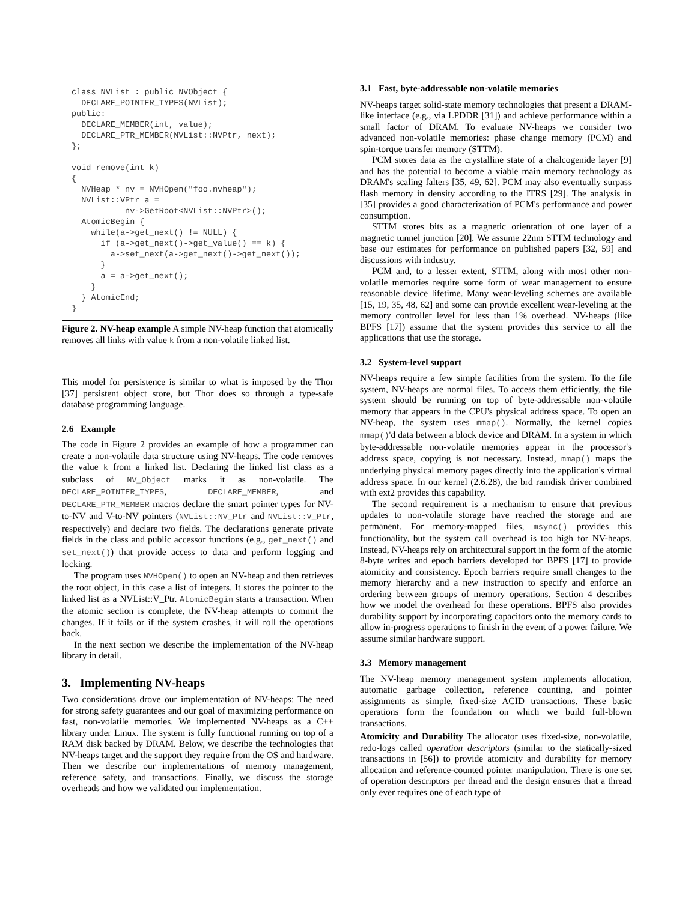class NVList : public NVObject {
  DECLARE_POINTER_TYPES(NVList);
public:
  DECLARE_MEMBER(int, value);
  DECLARE_PTR_MEMBER(NVList::NVPtr, next);
};

void remove(int k)
{
  NVHeap * nv = NVHOpen("foo.nvheap");
  NVList::VPtr a =
           nv->GetRoot<NVList::NVPtr>();
  AtomicBegin {
    while(a->get_next() != NULL) {
      if (a->get_next()->get_value() == k) {
        a->set_next(a->get_next()->get_next());
      }
      a = a->get_next();
    }
  } AtomicEnd;
}
Figure 2. NV-heap example A simple NV-heap function that atomically removes all links with value k from a non-volatile linked list.
This model for persistence is similar to what is imposed by the Thor [37] persistent object store, but Thor does so through a type-safe database programming language.
2.6 Example
The code in Figure 2 provides an example of how a programmer can create a non-volatile data structure using NV-heaps. The code removes the value k from a linked list. Declaring the linked list class as a subclass of NV_Object marks it as non-volatile. The DECLARE_POINTER_TYPES, DECLARE_MEMBER, and DECLARE_PTR_MEMBER macros declare the smart pointer types for NV-to-NV and V-to-NV pointers (NVList::NV_Ptr and NVList::V_Ptr, respectively) and declare two fields. The declarations generate private fields in the class and public accessor functions (e.g., get_next() and set_next()) that provide access to data and perform logging and locking.
The program uses NVHOpen() to open an NV-heap and then retrieves the root object, in this case a list of integers. It stores the pointer to the linked list as a NVList::V_Ptr. AtomicBegin starts a transaction. When the atomic section is complete, the NV-heap attempts to commit the changes. If it fails or if the system crashes, it will roll the operations back.
In the next section we describe the implementation of the NV-heap library in detail.
3. Implementing NV-heaps
Two considerations drove our implementation of NV-heaps: The need for strong safety guarantees and our goal of maximizing performance on fast, non-volatile memories. We implemented NV-heaps as a C++ library under Linux. The system is fully functional running on top of a RAM disk backed by DRAM. Below, we describe the technologies that NV-heaps target and the support they require from the OS and hardware. Then we describe our implementations of memory management, reference safety, and transactions. Finally, we discuss the storage overheads and how we validated our implementation.
3.1 Fast, byte-addressable non-volatile memories
NV-heaps target solid-state memory technologies that present a DRAM-like interface (e.g., via LPDDR [31]) and achieve performance within a small factor of DRAM. To evaluate NV-heaps we consider two advanced non-volatile memories: phase change memory (PCM) and spin-torque transfer memory (STTM).
PCM stores data as the crystalline state of a chalcogenide layer [9] and has the potential to become a viable main memory technology as DRAM's scaling falters [35, 49, 62]. PCM may also eventually surpass flash memory in density according to the ITRS [29]. The analysis in [35] provides a good characterization of PCM's performance and power consumption.
STTM stores bits as a magnetic orientation of one layer of a magnetic tunnel junction [20]. We assume 22nm STTM technology and base our estimates for performance on published papers [32, 59] and discussions with industry.
PCM and, to a lesser extent, STTM, along with most other non-volatile memories require some form of wear management to ensure reasonable device lifetime. Many wear-leveling schemes are available [15, 19, 35, 48, 62] and some can provide excellent wear-leveling at the memory controller level for less than 1% overhead. NV-heaps (like BPFS [17]) assume that the system provides this service to all the applications that use the storage.
3.2 System-level support
NV-heaps require a few simple facilities from the system. To the file system, NV-heaps are normal files. To access them efficiently, the file system should be running on top of byte-addressable non-volatile memory that appears in the CPU's physical address space. To open an NV-heap, the system uses mmap(). Normally, the kernel copies mmap()'d data between a block device and DRAM. In a system in which byte-addressable non-volatile memories appear in the processor's address space, copying is not necessary. Instead, mmap() maps the underlying physical memory pages directly into the application's virtual address space. In our kernel (2.6.28), the brd ramdisk driver combined with ext2 provides this capability.
The second requirement is a mechanism to ensure that previous updates to non-volatile storage have reached the storage and are permanent. For memory-mapped files, msync() provides this functionality, but the system call overhead is too high for NV-heaps. Instead, NV-heaps rely on architectural support in the form of the atomic 8-byte writes and epoch barriers developed for BPFS [17] to provide atomicity and consistency. Epoch barriers require small changes to the memory hierarchy and a new instruction to specify and enforce an ordering between groups of memory operations. Section 4 describes how we model the overhead for these operations. BPFS also provides durability support by incorporating capacitors onto the memory cards to allow in-progress operations to finish in the event of a power failure. We assume similar hardware support.
3.3 Memory management
The NV-heap memory management system implements allocation, automatic garbage collection, reference counting, and pointer assignments as simple, fixed-size ACID transactions. These basic operations form the foundation on which we build full-blown transactions.
Atomicity and Durability The allocator uses fixed-size, non-volatile, redo-logs called operation descriptors (similar to the statically-sized transactions in [56]) to provide atomicity and durability for memory allocation and reference-counted pointer manipulation. There is one set of operation descriptors per thread and the design ensures that a thread only ever requires one of each type of